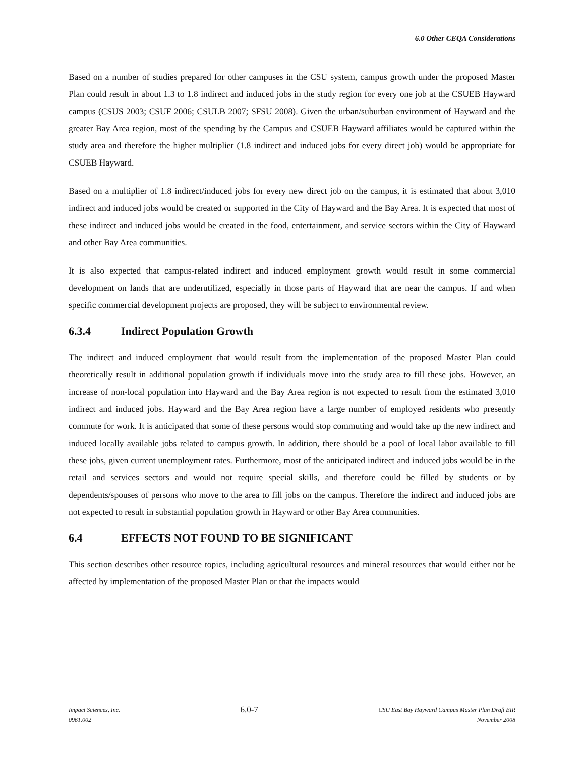6.0 Other CEQA Considerations
Based on a number of studies prepared for other campuses in the CSU system, campus growth under the proposed Master Plan could result in about 1.3 to 1.8 indirect and induced jobs in the study region for every one job at the CSUEB Hayward campus (CSUS 2003; CSUF 2006; CSULB 2007; SFSU 2008). Given the urban/suburban environment of Hayward and the greater Bay Area region, most of the spending by the Campus and CSUEB Hayward affiliates would be captured within the study area and therefore the higher multiplier (1.8 indirect and induced jobs for every direct job) would be appropriate for CSUEB Hayward.
Based on a multiplier of 1.8 indirect/induced jobs for every new direct job on the campus, it is estimated that about 3,010 indirect and induced jobs would be created or supported in the City of Hayward and the Bay Area. It is expected that most of these indirect and induced jobs would be created in the food, entertainment, and service sectors within the City of Hayward and other Bay Area communities.
It is also expected that campus-related indirect and induced employment growth would result in some commercial development on lands that are underutilized, especially in those parts of Hayward that are near the campus. If and when specific commercial development projects are proposed, they will be subject to environmental review.
6.3.4 Indirect Population Growth
The indirect and induced employment that would result from the implementation of the proposed Master Plan could theoretically result in additional population growth if individuals move into the study area to fill these jobs. However, an increase of non-local population into Hayward and the Bay Area region is not expected to result from the estimated 3,010 indirect and induced jobs. Hayward and the Bay Area region have a large number of employed residents who presently commute for work. It is anticipated that some of these persons would stop commuting and would take up the new indirect and induced locally available jobs related to campus growth. In addition, there should be a pool of local labor available to fill these jobs, given current unemployment rates. Furthermore, most of the anticipated indirect and induced jobs would be in the retail and services sectors and would not require special skills, and therefore could be filled by students or by dependents/spouses of persons who move to the area to fill jobs on the campus. Therefore the indirect and induced jobs are not expected to result in substantial population growth in Hayward or other Bay Area communities.
6.4 EFFECTS NOT FOUND TO BE SIGNIFICANT
This section describes other resource topics, including agricultural resources and mineral resources that would either not be affected by implementation of the proposed Master Plan or that the impacts would
Impact Sciences, Inc.
0961.002
6.0-7
CSU East Bay Hayward Campus Master Plan Draft EIR
November 2008